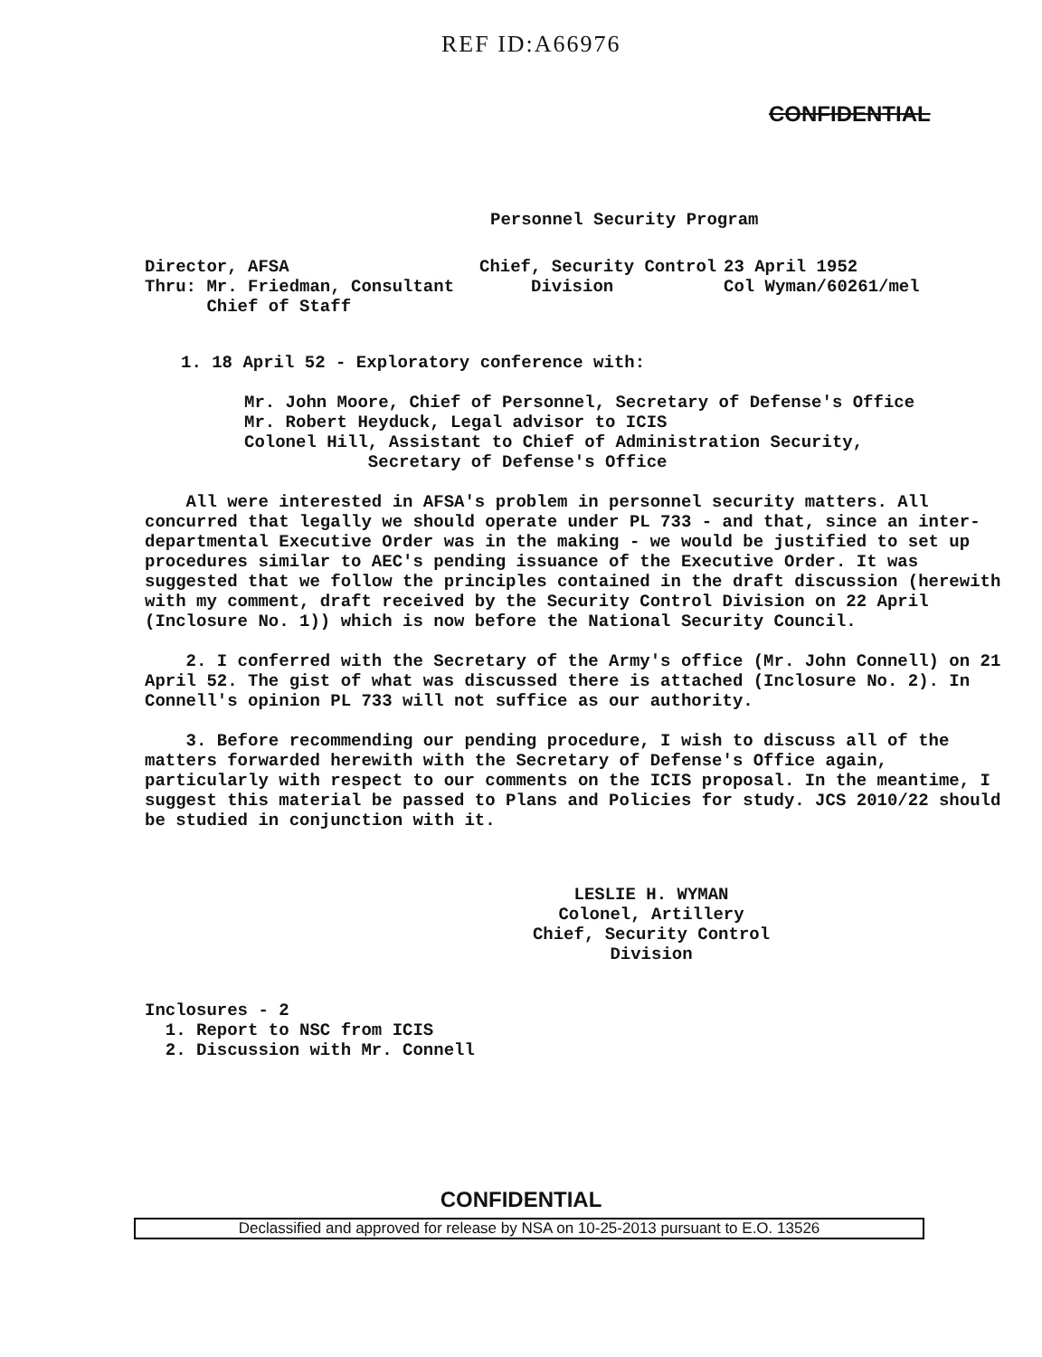REF ID:A66976
CONFIDENTIAL
Personnel Security Program
Director, AFSA
Thru: Mr. Friedman, Consultant
Chief of Staff
Chief, Security Control
Division
23 April 1952
Col Wyman/60261/mel
1. 18 April 52 - Exploratory conference with:
Mr. John Moore, Chief of Personnel, Secretary of Defense's Office
Mr. Robert Heyduck, Legal advisor to ICIS
Colonel Hill, Assistant to Chief of Administration Security,
Secretary of Defense's Office
All were interested in AFSA's problem in personnel security matters. All concurred that legally we should operate under PL 733 - and that, since an inter-departmental Executive Order was in the making - we would be justified to set up procedures similar to AEC's pending issuance of the Executive Order. It was suggested that we follow the principles contained in the draft discussion (herewith with my comment, draft received by the Security Control Division on 22 April (Inclosure No. 1)) which is now before the National Security Council.
2. I conferred with the Secretary of the Army's office (Mr. John Connell) on 21 April 52. The gist of what was discussed there is attached (Inclosure No. 2). In Connell's opinion PL 733 will not suffice as our authority.
3. Before recommending our pending procedure, I wish to discuss all of the matters forwarded herewith with the Secretary of Defense's Office again, particularly with respect to our comments on the ICIS proposal. In the meantime, I suggest this material be passed to Plans and Policies for study. JCS 2010/22 should be studied in conjunction with it.
LESLIE H. WYMAN
Colonel, Artillery
Chief, Security Control Division
Inclosures - 2
1. Report to NSC from ICIS
2. Discussion with Mr. Connell
CONFIDENTIAL
Declassified and approved for release by NSA on 10-25-2013 pursuant to E.O. 13526